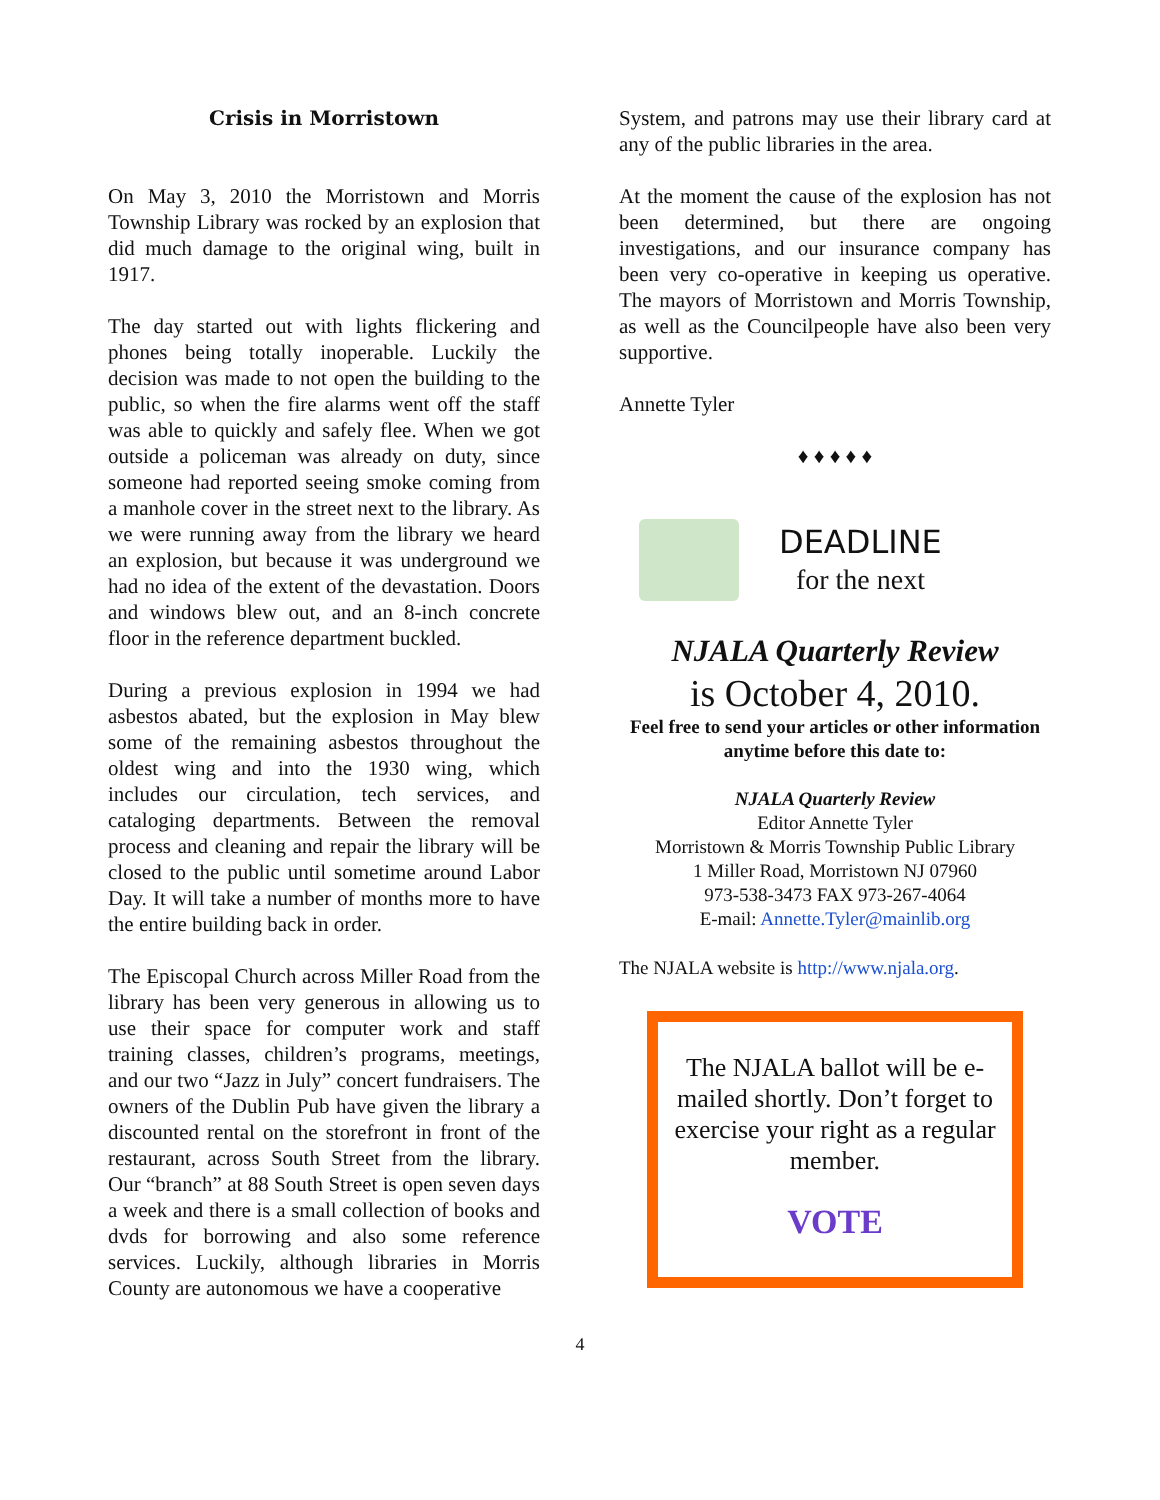Crisis in Morristown
On May 3, 2010 the Morristown and Morris Township Library was rocked by an explosion that did much damage to the original wing, built in 1917.
The day started out with lights flickering and phones being totally inoperable. Luckily the decision was made to not open the building to the public, so when the fire alarms went off the staff was able to quickly and safely flee. When we got outside a policeman was already on duty, since someone had reported seeing smoke coming from a manhole cover in the street next to the library. As we were running away from the library we heard an explosion, but because it was underground we had no idea of the extent of the devastation. Doors and windows blew out, and an 8-inch concrete floor in the reference department buckled.
During a previous explosion in 1994 we had asbestos abated, but the explosion in May blew some of the remaining asbestos throughout the oldest wing and into the 1930 wing, which includes our circulation, tech services, and cataloging departments. Between the removal process and cleaning and repair the library will be closed to the public until sometime around Labor Day. It will take a number of months more to have the entire building back in order.
The Episcopal Church across Miller Road from the library has been very generous in allowing us to use their space for computer work and staff training classes, children’s programs, meetings, and our two “Jazz in July” concert fundraisers. The owners of the Dublin Pub have given the library a discounted rental on the storefront in front of the restaurant, across South Street from the library. Our “branch” at 88 South Street is open seven days a week and there is a small collection of books and dvds for borrowing and also some reference services. Luckily, although libraries in Morris County are autonomous we have a cooperative
System, and patrons may use their library card at any of the public libraries in the area.
At the moment the cause of the explosion has not been determined, but there are ongoing investigations, and our insurance company has been very co-operative in keeping us operative. The mayors of Morristown and Morris Township, as well as the Councilpeople have also been very supportive.
Annette Tyler
♦ ♦ ♦ ♦ ♦
DEADLINE
for the next
NJALA Quarterly Review
is October 4, 2010.
Feel free to send your articles or other information anytime before this date to:
NJALA Quarterly Review
Editor Annette Tyler
Morristown & Morris Township Public Library
1 Miller Road, Morristown NJ 07960
973-538-3473 FAX 973-267-4064
E-mail: Annette.Tyler@mainlib.org
The NJALA website is http://www.njala.org.
The NJALA ballot will be e-mailed shortly. Don’t forget to exercise your right as a regular member.
VOTE
4